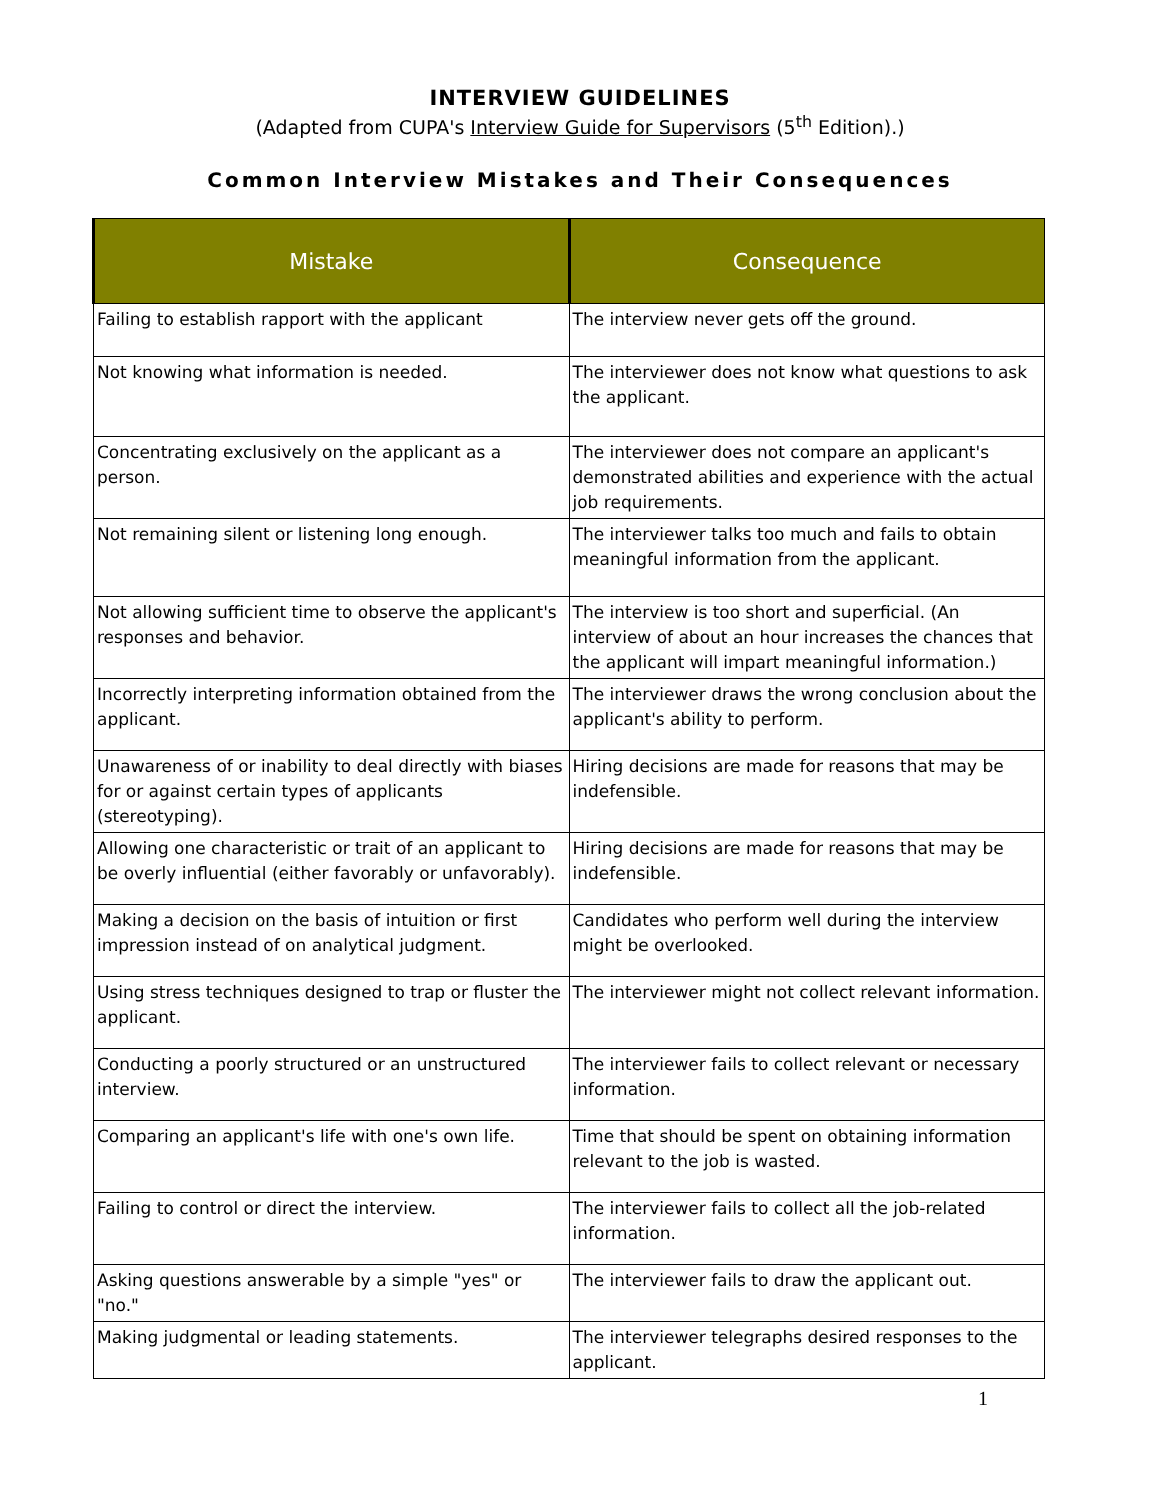INTERVIEW GUIDELINES
(Adapted from CUPA's Interview Guide for Supervisors (5<sup>th</sup> Edition).)
Common Interview Mistakes and Their Consequences
| Mistake | Consequence |
| --- | --- |
| Failing to establish rapport with the applicant | The interview never gets off the ground. |
| Not knowing what information is needed. | The interviewer does not know what questions to ask the applicant. |
| Concentrating exclusively on the applicant as a person. | The interviewer does not compare an applicant's demonstrated abilities and experience with the actual job requirements. |
| Not remaining silent or listening long enough. | The interviewer talks too much and fails to obtain meaningful information from the applicant. |
| Not allowing sufficient time to observe the applicant's responses and behavior. | The interview is too short and superficial. (An interview of about an hour increases the chances that the applicant will impart meaningful information.) |
| Incorrectly interpreting information obtained from the applicant. | The interviewer draws the wrong conclusion about the applicant's ability to perform. |
| Unawareness of or inability to deal directly with biases for or against certain types of applicants (stereotyping). | Hiring decisions are made for reasons that may be indefensible. |
| Allowing one characteristic or trait of an applicant to be overly influential (either favorably or unfavorably). | Hiring decisions are made for reasons that may be indefensible. |
| Making a decision on the basis of intuition or first impression instead of on analytical judgment. | Candidates who perform well during the interview might be overlooked. |
| Using stress techniques designed to trap or fluster the applicant. | The interviewer might not collect relevant information. |
| Conducting a poorly structured or an unstructured interview. | The interviewer fails to collect relevant or necessary information. |
| Comparing an applicant's life with one's own life. | Time that should be spent on obtaining information relevant to the job is wasted. |
| Failing to control or direct the interview. | The interviewer fails to collect all the job-related information. |
| Asking questions answerable by a simple "yes" or "no." | The interviewer fails to draw the applicant out. |
| Making judgmental or leading statements. | The interviewer telegraphs desired responses to the applicant. |
1